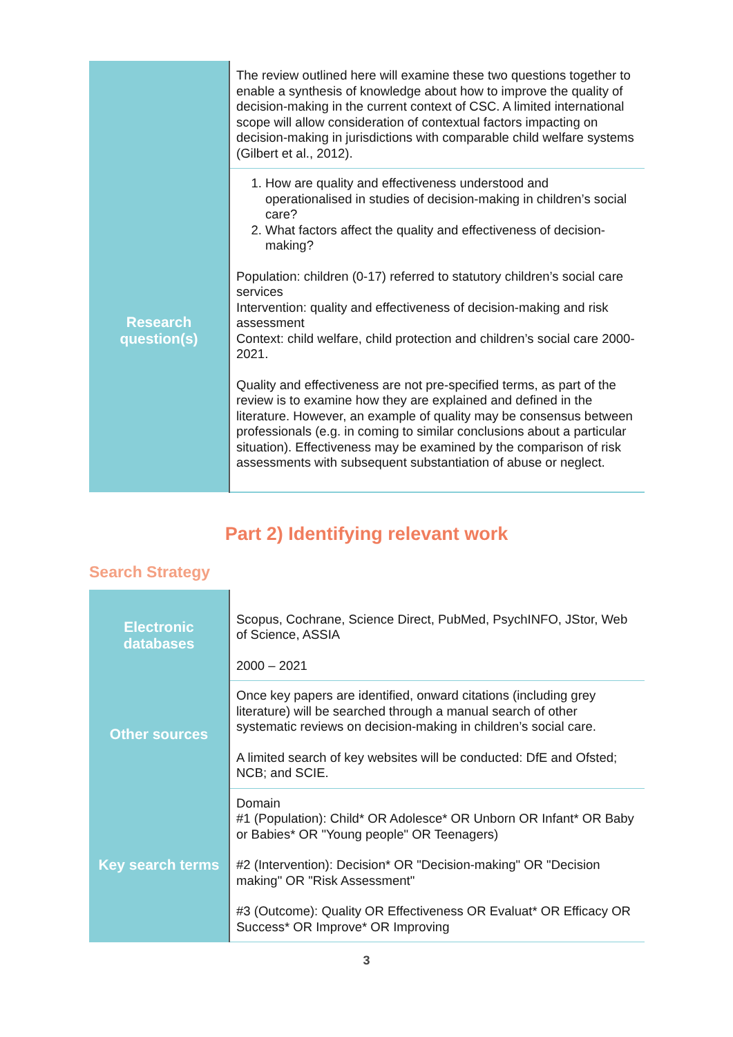| | The review outlined here will examine these two questions together to enable a synthesis of knowledge about how to improve the quality of decision-making in the current context of CSC. A limited international scope will allow consideration of contextual factors impacting on decision-making in jurisdictions with comparable child welfare systems (Gilbert et al., 2012). |
| Research question(s) | 1. How are quality and effectiveness understood and operationalised in studies of decision-making in children’s social care? 2. What factors affect the quality and effectiveness of decision-making? Population: children (0-17) referred to statutory children’s social care services Intervention: quality and effectiveness of decision-making and risk assessment Context: child welfare, child protection and children’s social care 2000-2021. Quality and effectiveness are not pre-specified terms, as part of the review is to examine how they are explained and defined in the literature. However, an example of quality may be consensus between professionals (e.g. in coming to similar conclusions about a particular situation). Effectiveness may be examined by the comparison of risk assessments with subsequent substantiation of abuse or neglect. |
Part 2) Identifying relevant work
Search Strategy
| Electronic databases | Scopus, Cochrane, Science Direct, PubMed, PsychINFO, JStor, Web of Science, ASSIA 2000 – 2021 |
| Other sources | Once key papers are identified, onward citations (including grey literature) will be searched through a manual search of other systematic reviews on decision-making in children’s social care. A limited search of key websites will be conducted: DfE and Ofsted; NCB; and SCIE. |
| Key search terms | Domain #1 (Population): Child* OR Adolesce* OR Unborn OR Infant* OR Baby or Babies* OR "Young people" OR Teenagers) #2 (Intervention): Decision* OR "Decision-making" OR "Decision making" OR "Risk Assessment" #3 (Outcome): Quality OR Effectiveness OR Evaluat* OR Efficacy OR Success* OR Improve* OR Improving |
3